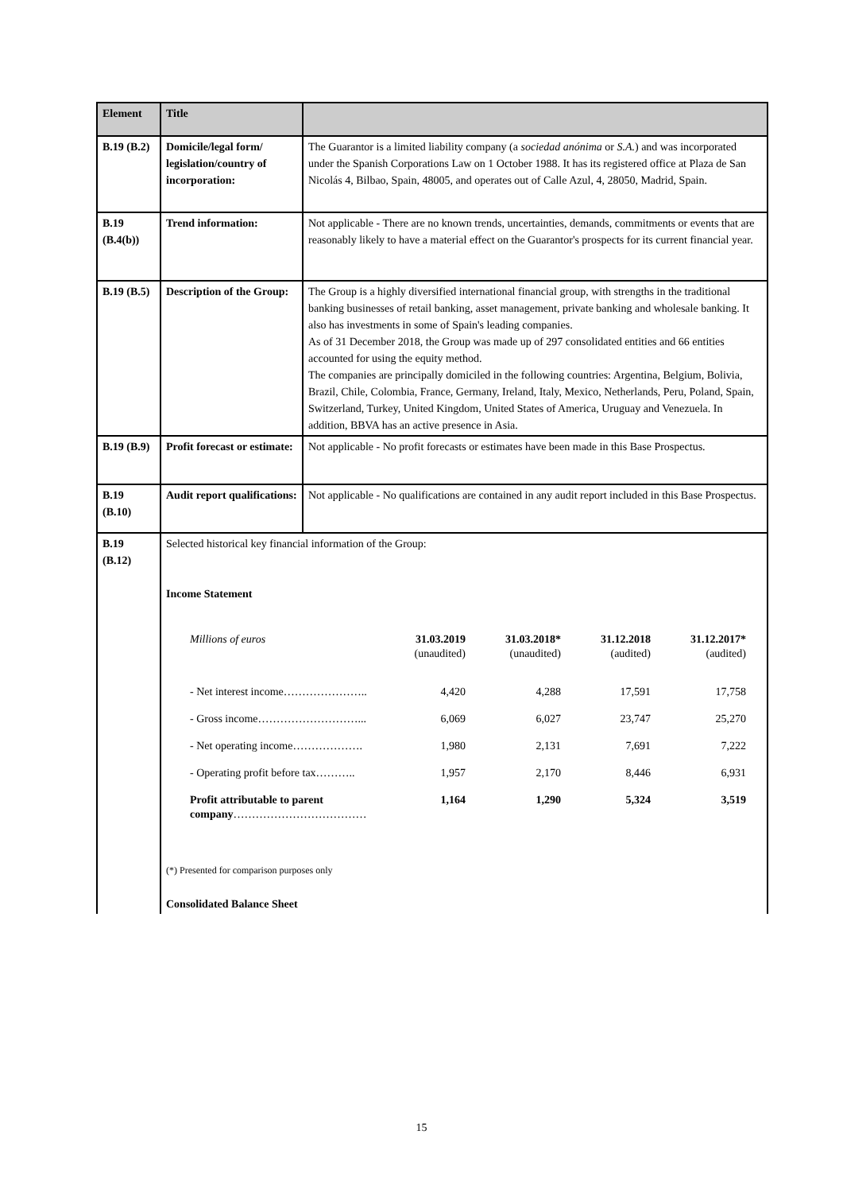| Element | Title | |
| --- | --- | --- |
| B.19 (B.2) | Domicile/legal form/ legislation/country of incorporation: | The Guarantor is a limited liability company (a sociedad anónima or S.A. ) and was incorporated under the Spanish Corporations Law on 1 October 1988. It has its registered office at Plaza de San Nicolás 4, Bilbao, Spain, 48005, and operates out of Calle Azul, 4, 28050, Madrid, Spain. |
| B.19 (B.4(b)) | Trend information: | Not applicable - There are no known trends, uncertainties, demands, commitments or events that are reasonably likely to have a material effect on the Guarantor's prospects for its current financial year. |
| B.19 (B.5) | Description of the Group: | The Group is a highly diversified international financial group, with strengths in the traditional banking businesses of retail banking, asset management, private banking and wholesale banking. It also has investments in some of Spain's leading companies. As of 31 December 2018, the Group was made up of 297 consolidated entities and 66 entities accounted for using the equity method. The companies are principally domiciled in the following countries: Argentina, Belgium, Bolivia, Brazil, Chile, Colombia, France, Germany, Ireland, Italy, Mexico, Netherlands, Peru, Poland, Spain, Switzerland, Turkey, United Kingdom, United States of America, Uruguay and Venezuela. In addition, BBVA has an active presence in Asia. |
| B.19 (B.9) | Profit forecast or estimate: | Not applicable - No profit forecasts or estimates have been made in this Base Prospectus. |
| B.19 (B.10) | Audit report qualifications: | Not applicable - No qualifications are contained in any audit report included in this Base Prospectus. |
| B.19 (B.12) | Selected historical key financial information of the Group: Income Statement / Millions of euros / 31.03.2019 (unaudited) / 31.03.2018* (unaudited) / 31.12.2018 (audited) / 31.12.2017* (audited) / / - Net interest income………………….. / 4,420 / 4,288 / 17,591 / 17,758 / / - Gross income………………………... / 6,069 / 6,027 / 23,747 / 25,270 / / - Net operating income………………. / 1,980 / 2,131 / 7,691 / 7,222 / / - Operating profit before tax……….. / 1,957 / 2,170 / 8,446 / 6,931 / / Profit attributable to parent company ……………………………… / 1,164 / 1,290 / 5,324 / 3,519 / (*) Presented for comparison purposes only Consolidated Balance Sheet | |
15